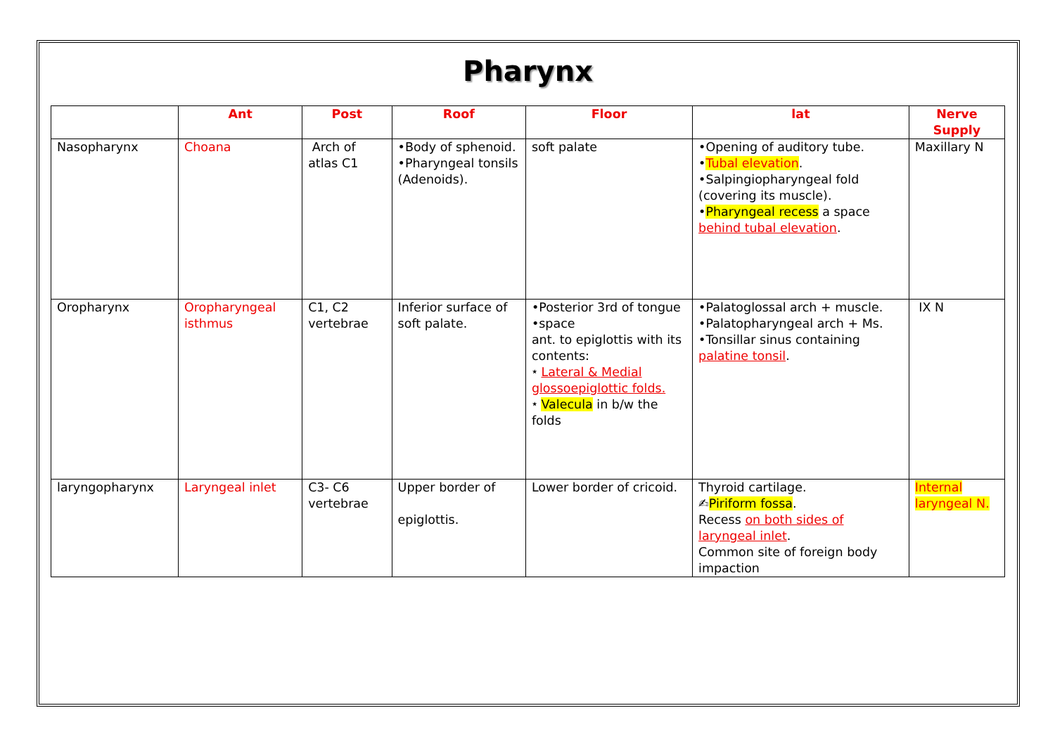Pharynx
| | Ant | Post | Roof | Floor | lat | Nerve Supply |
| --- | --- | --- | --- | --- | --- | --- |
| Nasopharynx | Choana | Arch of atlas C1 | •Body of sphenoid. •Pharyngeal tonsils (Adenoids). | soft palate | •Opening of auditory tube. • Tubal elevation . •Salpingiopharyngeal fold (covering its muscle). • Pharyngeal recess a space behind tubal elevation . | Maxillary N |
| Oropharynx | Oropharyngeal isthmus | C1, C2 vertebrae | Inferior surface of soft palate. | •Posterior 3rd of tongue •space ant. to epiglottis with its contents: ⭑ Lateral & Medial glossoepiglottic folds. ⭑ Valecula in b/w the folds | •Palatoglossal arch + muscle. •Palatopharyngeal arch + Ms. •Tonsillar sinus containing palatine tonsil . | IX N |
| laryngopharynx | Laryngeal inlet | C3- C6 vertebrae | Upper border of epiglottis. | Lower border of cricoid. | Thyroid cartilage. ✍ Piriform fossa . Recess on both sides of laryngeal inlet . Common site of foreign body impaction | Internal laryngeal N. |